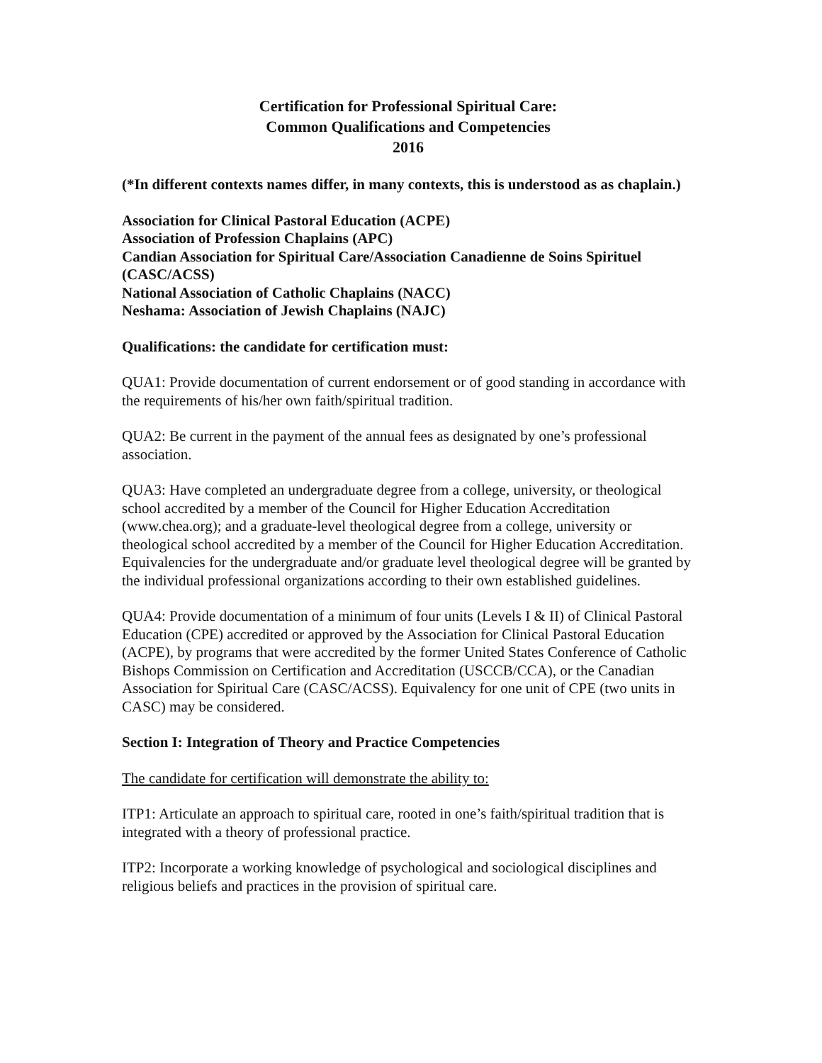Certification for Professional Spiritual Care:
Common Qualifications and Competencies
2016
(*In different contexts names differ, in many contexts, this is understood as as chaplain.)
Association for Clinical Pastoral Education (ACPE)
Association of Profession Chaplains (APC)
Candian Association for Spiritual Care/Association Canadienne de Soins Spirituel (CASC/ACSS)
National Association of Catholic Chaplains (NACC)
Neshama: Association of Jewish Chaplains (NAJC)
Qualifications: the candidate for certification must:
QUA1: Provide documentation of current endorsement or of good standing in accordance with the requirements of his/her own faith/spiritual tradition.
QUA2: Be current in the payment of the annual fees as designated by one’s professional association.
QUA3: Have completed an undergraduate degree from a college, university, or theological school accredited by a member of the Council for Higher Education Accreditation (www.chea.org); and a graduate-level theological degree from a college, university or theological school accredited by a member of the Council for Higher Education Accreditation. Equivalencies for the undergraduate and/or graduate level theological degree will be granted by the individual professional organizations according to their own established guidelines.
QUA4: Provide documentation of a minimum of four units (Levels I & II) of Clinical Pastoral Education (CPE) accredited or approved by the Association for Clinical Pastoral Education (ACPE), by programs that were accredited by the former United States Conference of Catholic Bishops Commission on Certification and Accreditation (USCCB/CCA), or the Canadian Association for Spiritual Care (CASC/ACSS). Equivalency for one unit of CPE (two units in CASC) may be considered.
Section I: Integration of Theory and Practice Competencies
The candidate for certification will demonstrate the ability to:
ITP1: Articulate an approach to spiritual care, rooted in one’s faith/spiritual tradition that is integrated with a theory of professional practice.
ITP2: Incorporate a working knowledge of psychological and sociological disciplines and religious beliefs and practices in the provision of spiritual care.